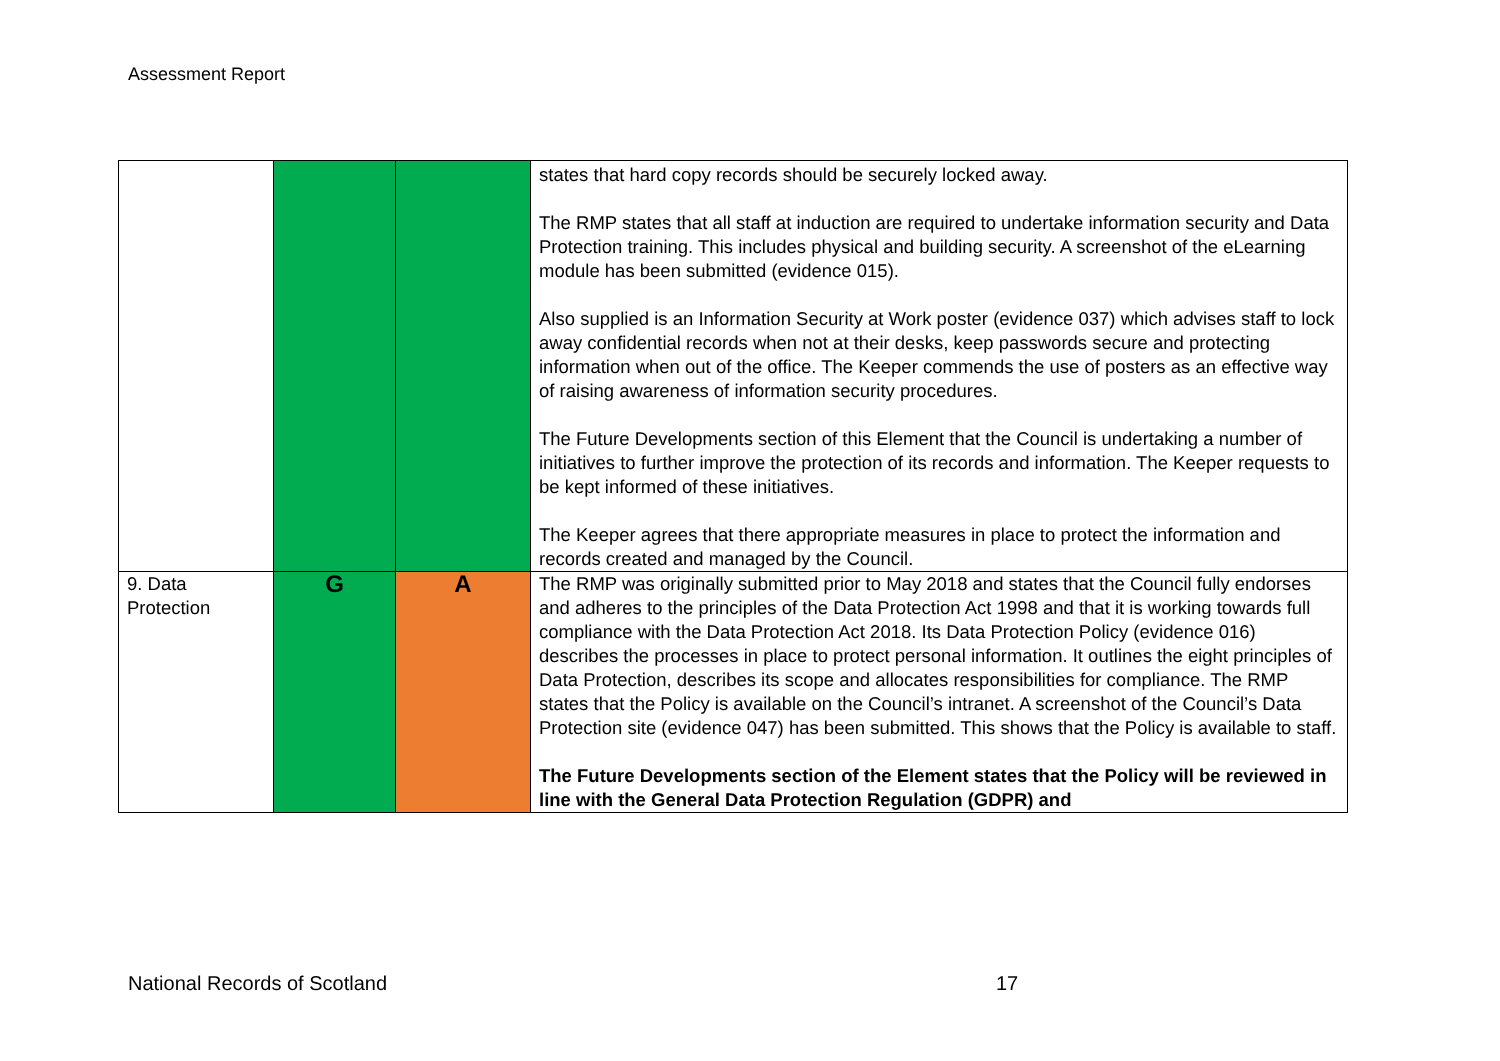Assessment Report
| | | | states that hard copy records should be securely locked away. The RMP states that all staff at induction are required to undertake information security and Data Protection training. This includes physical and building security. A screenshot of the eLearning module has been submitted (evidence 015). Also supplied is an Information Security at Work poster (evidence 037) which advises staff to lock away confidential records when not at their desks, keep passwords secure and protecting information when out of the office. The Keeper commends the use of posters as an effective way of raising awareness of information security procedures. The Future Developments section of this Element that the Council is undertaking a number of initiatives to further improve the protection of its records and information. The Keeper requests to be kept informed of these initiatives. The Keeper agrees that there appropriate measures in place to protect the information and records created and managed by the Council. |
| 9. Data Protection | G | A | The RMP was originally submitted prior to May 2018 and states that the Council fully endorses and adheres to the principles of the Data Protection Act 1998 and that it is working towards full compliance with the Data Protection Act 2018. Its Data Protection Policy (evidence 016) describes the processes in place to protect personal information. It outlines the eight principles of Data Protection, describes its scope and allocates responsibilities for compliance. The RMP states that the Policy is available on the Council’s intranet. A screenshot of the Council’s Data Protection site (evidence 047) has been submitted. This shows that the Policy is available to staff. The Future Developments section of the Element states that the Policy will be reviewed in line with the General Data Protection Regulation (GDPR) and |
National Records of Scotland 17